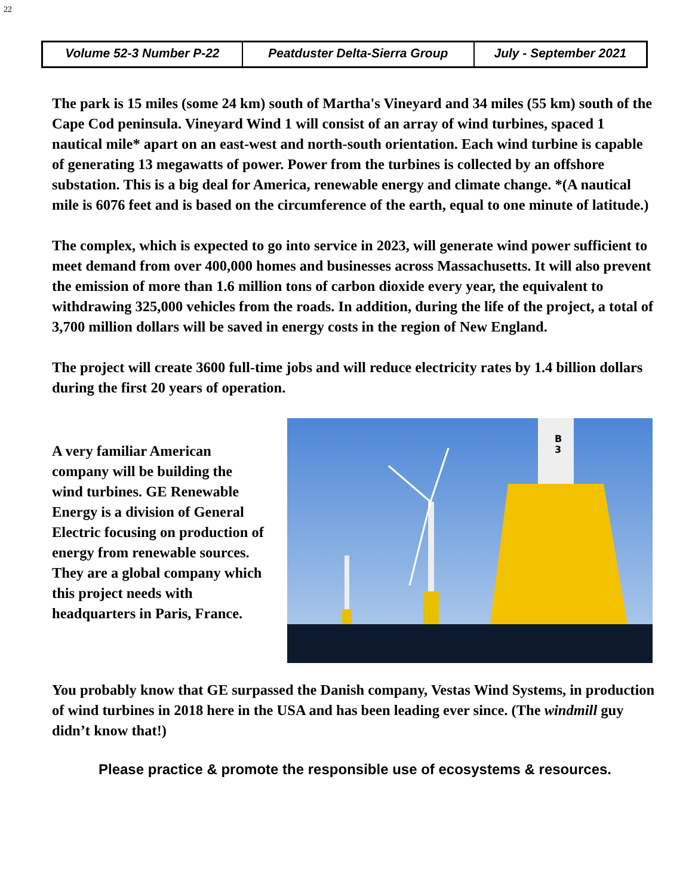22
| Volume 52-3 Number P-22 | Peatduster Delta-Sierra Group | July - September 2021 |
The park is 15 miles (some 24 km) south of Martha's Vineyard and 34 miles (55 km) south of the Cape Cod peninsula. Vineyard Wind 1 will consist of an array of wind turbines, spaced 1 nautical mile* apart on an east-west and north-south orientation. Each wind turbine is capable of generating 13 megawatts of power. Power from the turbines is collected by an offshore substation. This is a big deal for America, renewable energy and climate change. *(A nautical mile is 6076 feet and is based on the circumference of the earth, equal to one minute of latitude.)
The complex, which is expected to go into service in 2023, will generate wind power sufficient to meet demand from over 400,000 homes and businesses across Massachusetts. It will also prevent the emission of more than 1.6 million tons of carbon dioxide every year, the equivalent to withdrawing 325,000 vehicles from the roads. In addition, during the life of the project, a total of 3,700 million dollars will be saved in energy costs in the region of New England.
The project will create 3600 full-time jobs and will reduce electricity rates by 1.4 billion dollars during the first 20 years of operation.
A very familiar American company will be building the wind turbines. GE Renewable Energy is a division of General Electric focusing on production of energy from renewable sources. They are a global company which this project needs with headquarters in Paris, France.
B
3
You probably know that GE surpassed the Danish company, Vestas Wind Systems, in production of wind turbines in 2018 here in the USA and has been leading ever since. (The windmill guy didn’t know that!)
Please practice & promote the responsible use of ecosystems & resources.